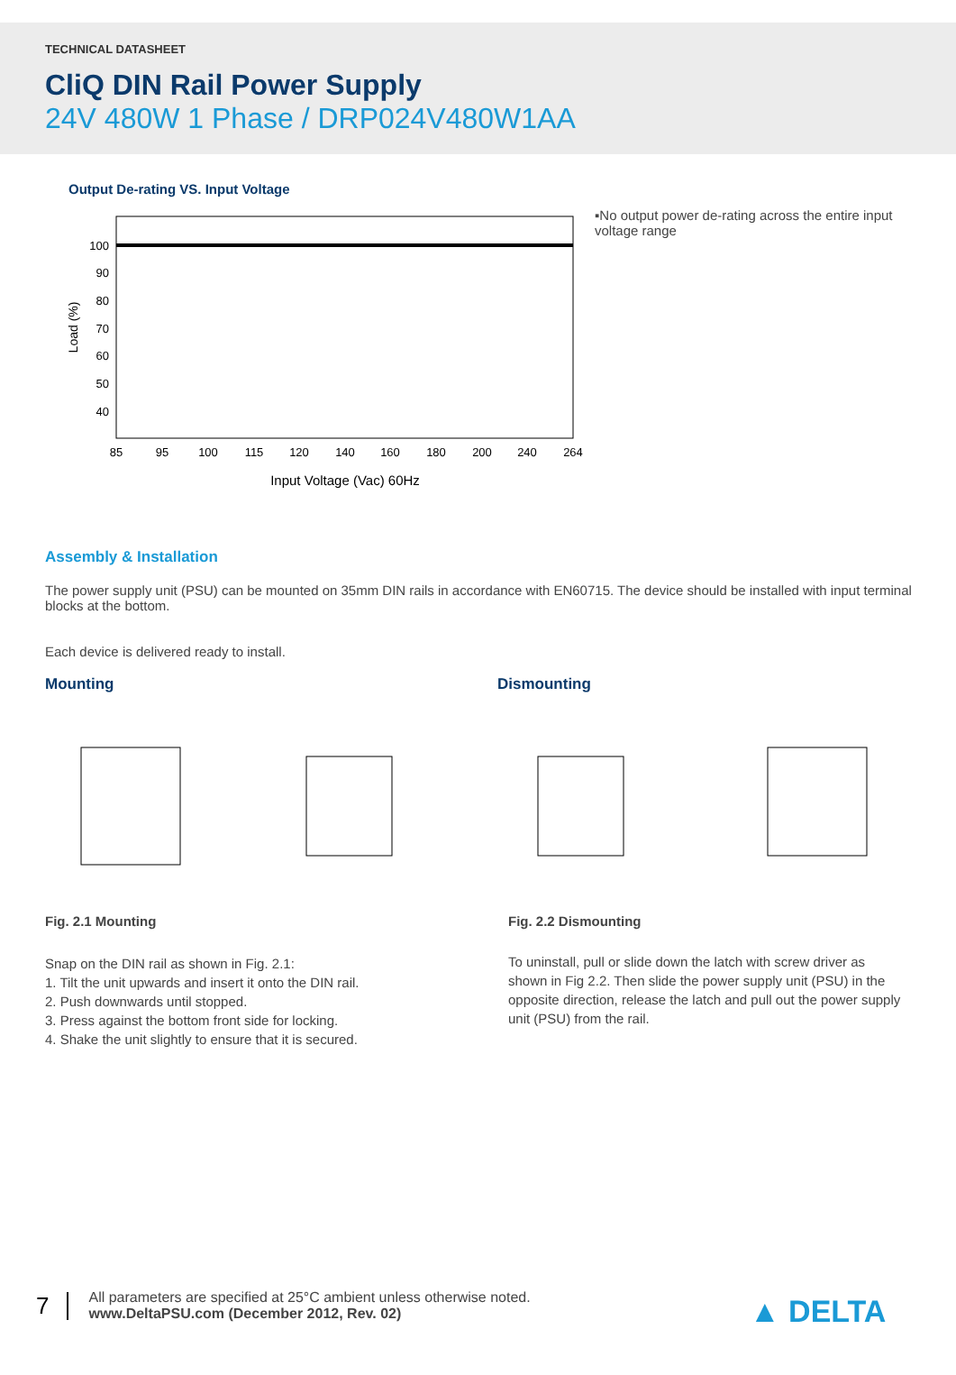TECHNICAL DATASHEET
CliQ DIN Rail Power Supply
24V 480W 1 Phase / DRP024V480W1AA
Output De-rating VS. Input Voltage
100
90
80
70
60
50
40
85
95
100
115
120
140
160
180
200
240
264
Input Voltage (Vac) 60Hz
Load (%)
▪No output power de-rating across the entire input voltage range
Assembly & Installation
The power supply unit (PSU) can be mounted on 35mm DIN rails in accordance with EN60715. The device should be installed with input terminal blocks at the bottom.
Each device is delivered ready to install.
Mounting
Fig. 2.1 Mounting
Snap on the DIN rail as shown in Fig. 2.1:
1. Tilt the unit upwards and insert it onto the DIN rail.
2. Push downwards until stopped.
3. Press against the bottom front side for locking.
4. Shake the unit slightly to ensure that it is secured.
Dismounting
Fig. 2.2 Dismounting
To uninstall, pull or slide down the latch with screw driver as shown in Fig 2.2. Then slide the power supply unit (PSU) in the opposite direction, release the latch and pull out the power supply unit (PSU) from the rail.
7
All parameters are specified at 25°C ambient unless otherwise noted.
www.DeltaPSU.com (December 2012, Rev. 02)
▲ DELTA